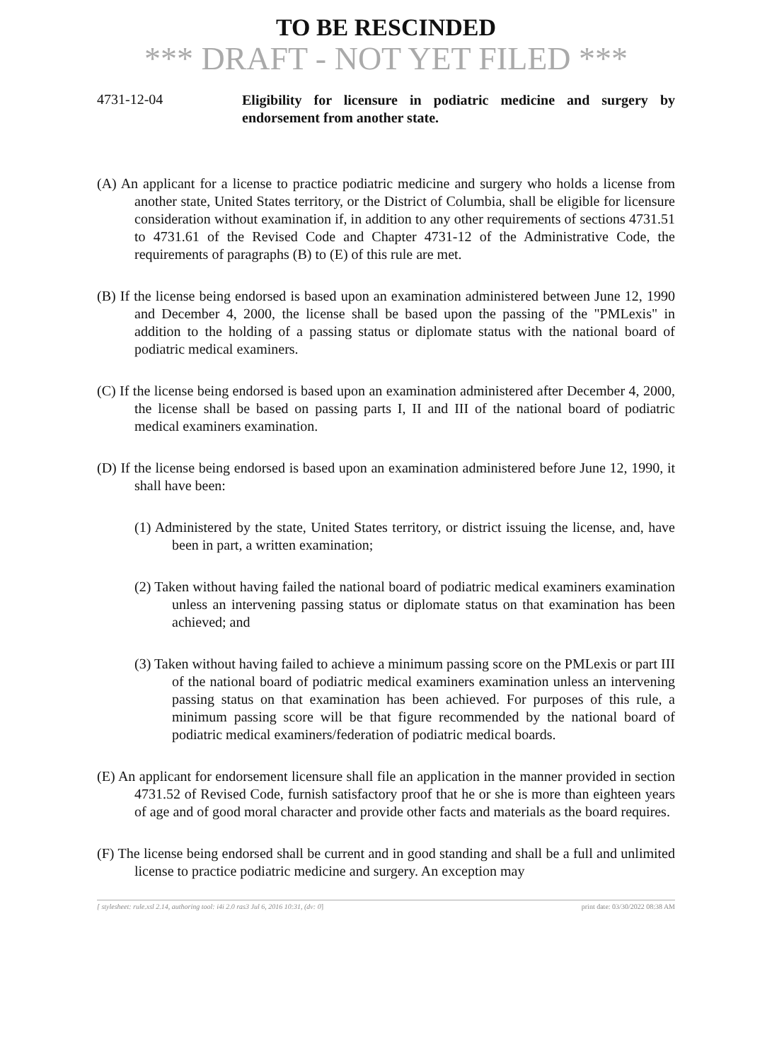TO BE RESCINDED
*** DRAFT - NOT YET FILED ***
4731-12-04
Eligibility for licensure in podiatric medicine and surgery by endorsement from another state.
(A) An applicant for a license to practice podiatric medicine and surgery who holds a license from another state, United States territory, or the District of Columbia, shall be eligible for licensure consideration without examination if, in addition to any other requirements of sections 4731.51 to 4731.61 of the Revised Code and Chapter 4731-12 of the Administrative Code, the requirements of paragraphs (B) to (E) of this rule are met.
(B) If the license being endorsed is based upon an examination administered between June 12, 1990 and December 4, 2000, the license shall be based upon the passing of the "PMLexis" in addition to the holding of a passing status or diplomate status with the national board of podiatric medical examiners.
(C) If the license being endorsed is based upon an examination administered after December 4, 2000, the license shall be based on passing parts I, II and III of the national board of podiatric medical examiners examination.
(D) If the license being endorsed is based upon an examination administered before June 12, 1990, it shall have been:
(1) Administered by the state, United States territory, or district issuing the license, and, have been in part, a written examination;
(2) Taken without having failed the national board of podiatric medical examiners examination unless an intervening passing status or diplomate status on that examination has been achieved; and
(3) Taken without having failed to achieve a minimum passing score on the PMLexis or part III of the national board of podiatric medical examiners examination unless an intervening passing status on that examination has been achieved. For purposes of this rule, a minimum passing score will be that figure recommended by the national board of podiatric medical examiners/federation of podiatric medical boards.
(E) An applicant for endorsement licensure shall file an application in the manner provided in section 4731.52 of Revised Code, furnish satisfactory proof that he or she is more than eighteen years of age and of good moral character and provide other facts and materials as the board requires.
(F) The license being endorsed shall be current and in good standing and shall be a full and unlimited license to practice podiatric medicine and surgery. An exception may
[ stylesheet: rule.xsl 2.14, authoring tool: i4i 2.0 ras3 Jul 6, 2016 10:31, (dv: 0] print date: 03/30/2022 08:38 AM